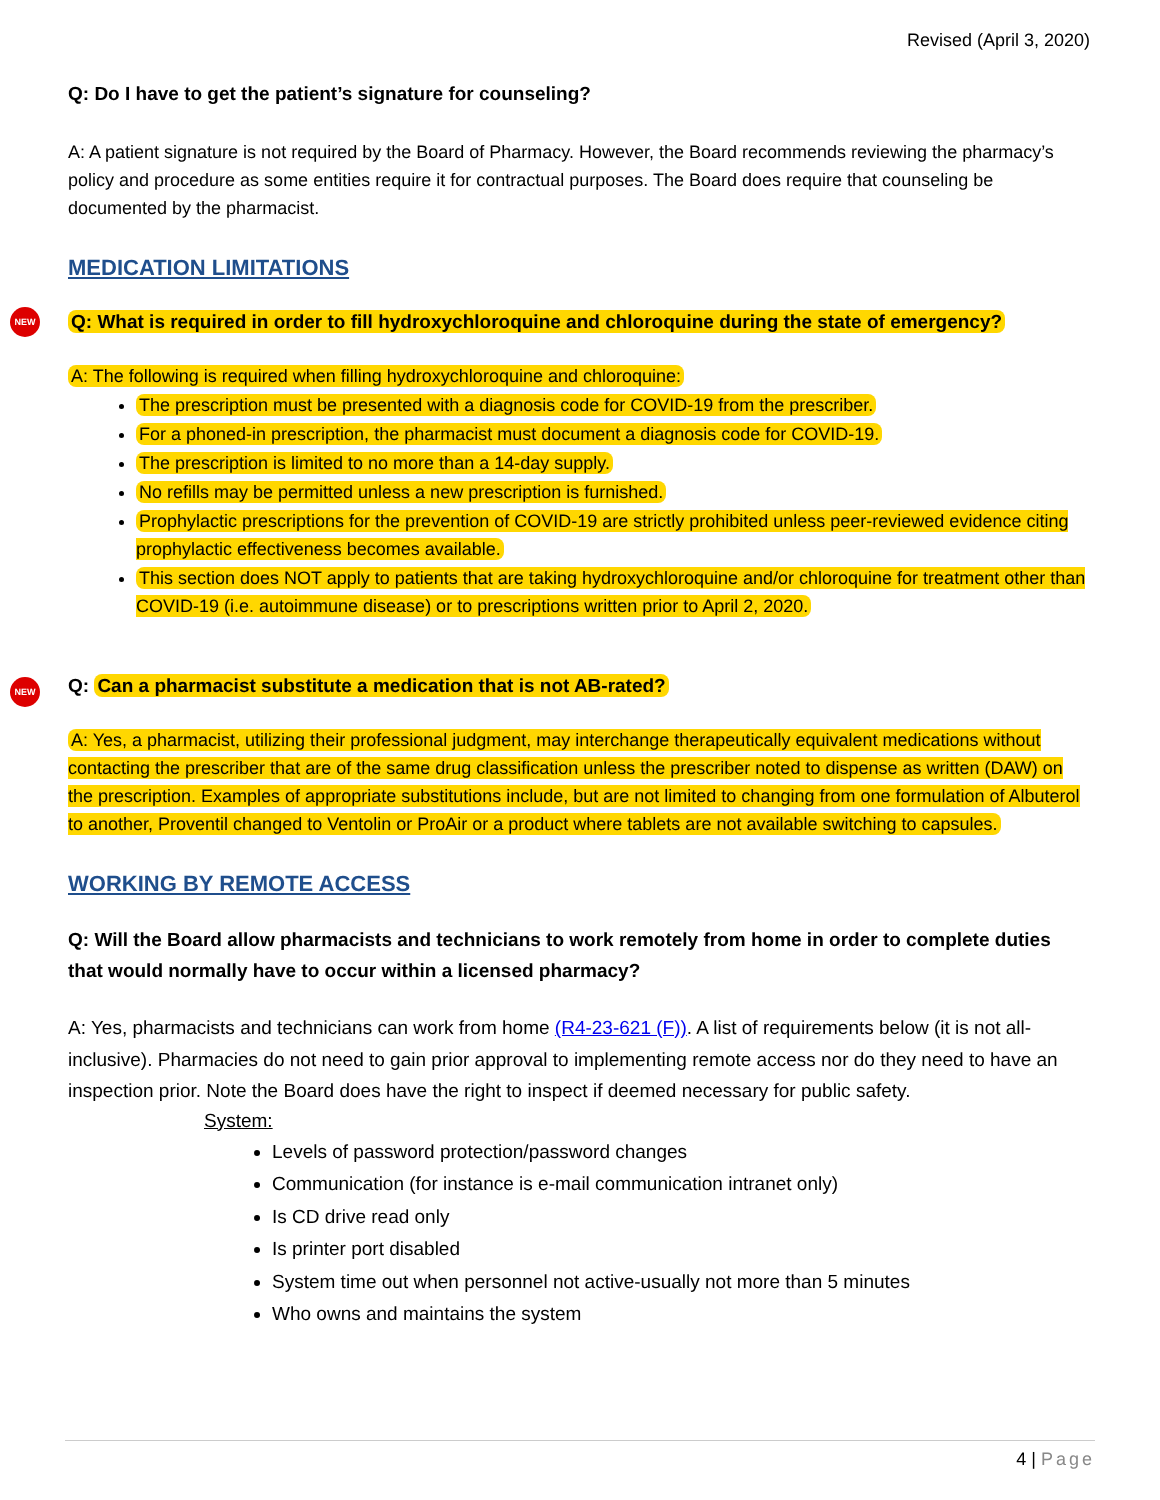Revised (April 3, 2020)
Q: Do I have to get the patient’s signature for counseling?
A: A patient signature is not required by the Board of Pharmacy. However, the Board recommends reviewing the pharmacy’s policy and procedure as some entities require it for contractual purposes. The Board does require that counseling be documented by the pharmacist.
MEDICATION LIMITATIONS
NEW
Q: What is required in order to fill hydroxychloroquine and chloroquine during the state of emergency?
A: The following is required when filling hydroxychloroquine and chloroquine:
The prescription must be presented with a diagnosis code for COVID-19 from the prescriber.
For a phoned-in prescription, the pharmacist must document a diagnosis code for COVID-19.
The prescription is limited to no more than a 14-day supply.
No refills may be permitted unless a new prescription is furnished.
Prophylactic prescriptions for the prevention of COVID-19 are strictly prohibited unless peer-reviewed evidence citing prophylactic effectiveness becomes available.
This section does NOT apply to patients that are taking hydroxychloroquine and/or chloroquine for treatment other than COVID-19 (i.e. autoimmune disease) or to prescriptions written prior to April 2, 2020.
NEW
Q: Can a pharmacist substitute a medication that is not AB-rated?
A: Yes, a pharmacist, utilizing their professional judgment, may interchange therapeutically equivalent medications without contacting the prescriber that are of the same drug classification unless the prescriber noted to dispense as written (DAW) on the prescription. Examples of appropriate substitutions include, but are not limited to changing from one formulation of Albuterol to another, Proventil changed to Ventolin or ProAir or a product where tablets are not available switching to capsules.
WORKING BY REMOTE ACCESS
Q: Will the Board allow pharmacists and technicians to work remotely from home in order to complete duties that would normally have to occur within a licensed pharmacy?
A: Yes, pharmacists and technicians can work from home (R4-23-621 (F)). A list of requirements below (it is not all-inclusive). Pharmacies do not need to gain prior approval to implementing remote access nor do they need to have an inspection prior. Note the Board does have the right to inspect if deemed necessary for public safety.
System:
Levels of password protection/password changes
Communication (for instance is e-mail communication intranet only)
Is CD drive read only
Is printer port disabled
System time out when personnel not active-usually not more than 5 minutes
Who owns and maintains the system
4 | Page